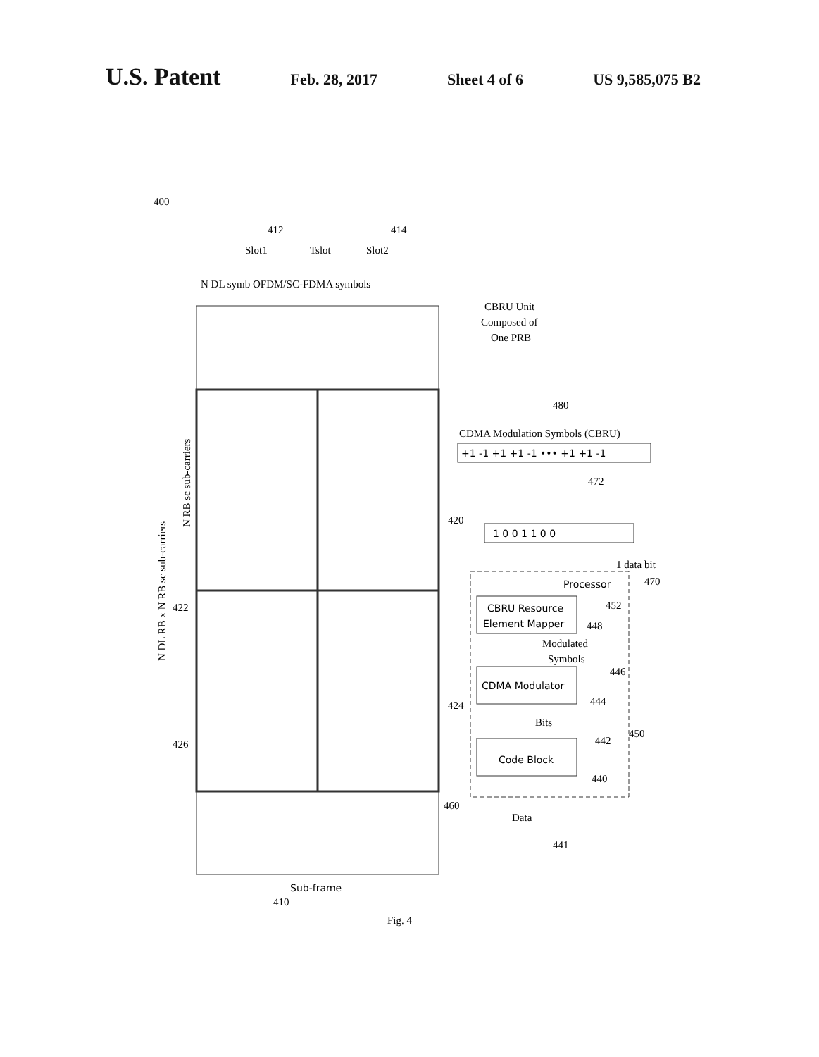U.S. Patent Feb. 28, 2017 Sheet 4 of 6 US 9,585,075 B2
400
412
414
Slot1
Tslot
Slot2
N DL symb OFDM/SC-FDMA symbols
CBRU Unit
Composed of
One PRB
480
CDMA Modulation Symbols (CBRU)
+1 -1 +1 +1 -1 ••• +1 +1 -1
472
420
1 0 0 1 1 0 0
1 data bit
470
Processor
452
CBRU Resource
Element Mapper
448
Modulated
Symbols
446
CDMA Modulator
444
424
Bits
442
450
426
Code Block
440
460
Data
441
422
Sub-frame
410
Fig. 4
N DL RB x N RB sc sub-carriers
N RB sc sub-carriers